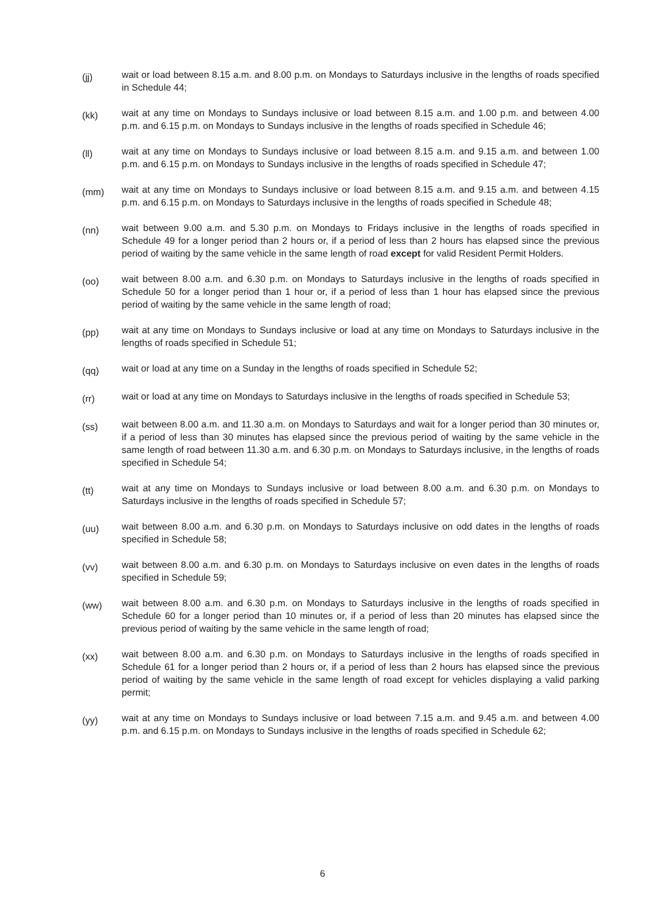(jj)
wait or load between 8.15 a.m. and 8.00 p.m. on Mondays to Saturdays inclusive in the lengths of roads specified in Schedule 44;
(kk)
wait at any time on Mondays to Sundays inclusive or load between 8.15 a.m. and 1.00 p.m. and between 4.00 p.m. and 6.15 p.m. on Mondays to Sundays inclusive in the lengths of roads specified in Schedule 46;
(ll)
wait at any time on Mondays to Sundays inclusive or load between 8.15 a.m. and 9.15 a.m. and between 1.00 p.m. and 6.15 p.m. on Mondays to Sundays inclusive in the lengths of roads specified in Schedule 47;
(mm)
wait at any time on Mondays to Sundays inclusive or load between 8.15 a.m. and 9.15 a.m. and between 4.15 p.m. and 6.15 p.m. on Mondays to Saturdays inclusive in the lengths of roads specified in Schedule 48;
(nn)
wait between 9.00 a.m. and 5.30 p.m. on Mondays to Fridays inclusive in the lengths of roads specified in Schedule 49 for a longer period than 2 hours or, if a period of less than 2 hours has elapsed since the previous period of waiting by the same vehicle in the same length of road except for valid Resident Permit Holders.
(oo)
wait between 8.00 a.m. and 6.30 p.m. on Mondays to Saturdays inclusive in the lengths of roads specified in Schedule 50 for a longer period than 1 hour or, if a period of less than 1 hour has elapsed since the previous period of waiting by the same vehicle in the same length of road;
(pp)
wait at any time on Mondays to Sundays inclusive or load at any time on Mondays to Saturdays inclusive in the lengths of roads specified in Schedule 51;
(qq)
wait or load at any time on a Sunday in the lengths of roads specified in Schedule 52;
(rr)
wait or load at any time on Mondays to Saturdays inclusive in the lengths of roads specified in Schedule 53;
(ss)
wait between 8.00 a.m. and 11.30 a.m. on Mondays to Saturdays and wait for a longer period than 30 minutes or, if a period of less than 30 minutes has elapsed since the previous period of waiting by the same vehicle in the same length of road between 11.30 a.m. and 6.30 p.m. on Mondays to Saturdays inclusive, in the lengths of roads specified in Schedule 54;
(tt)
wait at any time on Mondays to Sundays inclusive or load between 8.00 a.m. and 6.30 p.m. on Mondays to Saturdays inclusive in the lengths of roads specified in Schedule 57;
(uu)
wait between 8.00 a.m. and 6.30 p.m. on Mondays to Saturdays inclusive on odd dates in the lengths of roads specified in Schedule 58;
(vv)
wait between 8.00 a.m. and 6.30 p.m. on Mondays to Saturdays inclusive on even dates in the lengths of roads specified in Schedule 59;
(ww)
wait between 8.00 a.m. and 6.30 p.m. on Mondays to Saturdays inclusive in the lengths of roads specified in Schedule 60 for a longer period than 10 minutes or, if a period of less than 20 minutes has elapsed since the previous period of waiting by the same vehicle in the same length of road;
(xx)
wait between 8.00 a.m. and 6.30 p.m. on Mondays to Saturdays inclusive in the lengths of roads specified in Schedule 61 for a longer period than 2 hours or, if a period of less than 2 hours has elapsed since the previous period of waiting by the same vehicle in the same length of road except for vehicles displaying a valid parking permit;
(yy)
wait at any time on Mondays to Sundays inclusive or load between 7.15 a.m. and 9.45 a.m. and between 4.00 p.m. and 6.15 p.m. on Mondays to Sundays inclusive in the lengths of roads specified in Schedule 62;
6